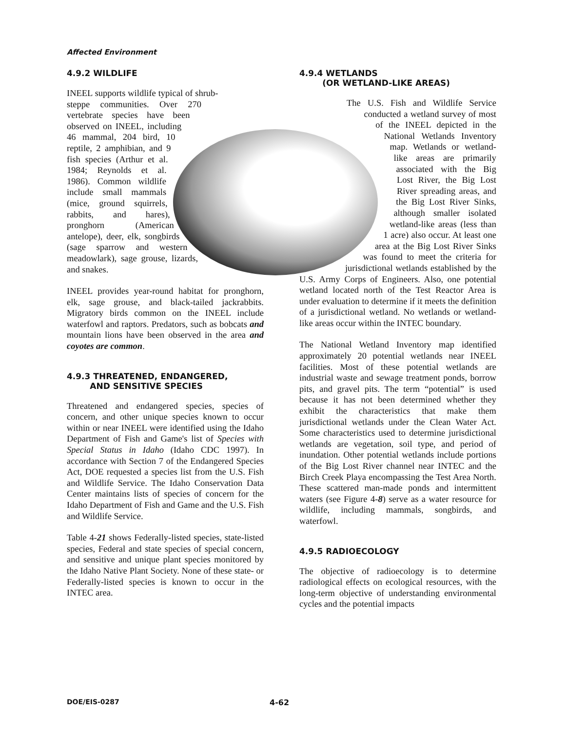Affected Environment
4.9.2 WILDLIFE
INEEL supports wildlife typical of shrub-steppe communities. Over 270 vertebrate species have been observed on INEEL, including 46 mammal, 204 bird, 10 reptile, 2 amphibian, and 9 fish species (Arthur et al. 1984; Reynolds et al. 1986). Common wildlife include small mammals (mice, ground squirrels, rabbits, and hares), pronghorn (American antelope), deer, elk, songbirds (sage sparrow and western meadowlark), sage grouse, lizards, and snakes.
INEEL provides year-round habitat for pronghorn, elk, sage grouse, and black-tailed jackrabbits. Migratory birds common on the INEEL include waterfowl and raptors. Predators, such as bobcats and mountain lions have been observed in the area and coyotes are common.
4.9.3 THREATENED, ENDANGERED,
AND SENSITIVE SPECIES
Threatened and endangered species, species of concern, and other unique species known to occur within or near INEEL were identified using the Idaho Department of Fish and Game's list of Species with Special Status in Idaho (Idaho CDC 1997). In accordance with Section 7 of the Endangered Species Act, DOE requested a species list from the U.S. Fish and Wildlife Service. The Idaho Conservation Data Center maintains lists of species of concern for the Idaho Department of Fish and Game and the U.S. Fish and Wildlife Service.
Table 4-21 shows Federally-listed species, state-listed species, Federal and state species of special concern, and sensitive and unique plant species monitored by the Idaho Native Plant Society. None of these state- or Federally-listed species is known to occur in the INTEC area.
4.9.4 WETLANDS
(OR WETLAND-LIKE AREAS)
The U.S. Fish and Wildlife Service conducted a wetland survey of most of the INEEL depicted in the National Wetlands Inventory map. Wetlands or wetland-like areas are primarily associated with the Big Lost River, the Big Lost River spreading areas, and the Big Lost River Sinks, although smaller isolated wetland-like areas (less than 1 acre) also occur. At least one area at the Big Lost River Sinks was found to meet the criteria for jurisdictional wetlands established by the U.S. Army Corps of Engineers. Also, one potential wetland located north of the Test Reactor Area is under evaluation to determine if it meets the definition of a jurisdictional wetland. No wetlands or wetland-like areas occur within the INTEC boundary.
The National Wetland Inventory map identified approximately 20 potential wetlands near INEEL facilities. Most of these potential wetlands are industrial waste and sewage treatment ponds, borrow pits, and gravel pits. The term “potential” is used because it has not been determined whether they exhibit the characteristics that make them jurisdictional wetlands under the Clean Water Act. Some characteristics used to determine jurisdictional wetlands are vegetation, soil type, and period of inundation. Other potential wetlands include portions of the Big Lost River channel near INTEC and the Birch Creek Playa encompassing the Test Area North. These scattered man-made ponds and intermittent waters (see Figure 4-8) serve as a water resource for wildlife, including mammals, songbirds, and waterfowl.
4.9.5 RADIOECOLOGY
The objective of radioecology is to determine radiological effects on ecological resources, with the long-term objective of understanding environmental cycles and the potential impacts
DOE/EIS-0287 4-62